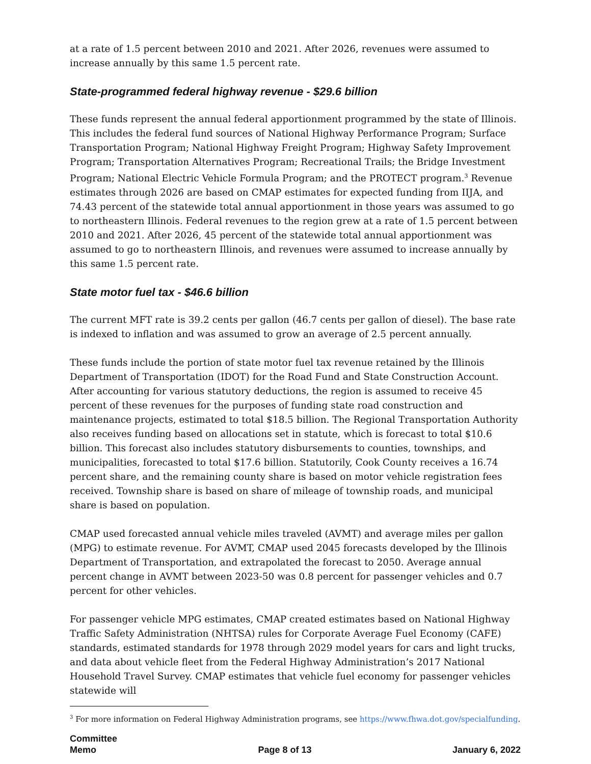at a rate of 1.5 percent between 2010 and 2021. After 2026, revenues were assumed to increase annually by this same 1.5 percent rate.
State-programmed federal highway revenue - $29.6 billion
These funds represent the annual federal apportionment programmed by the state of Illinois. This includes the federal fund sources of National Highway Performance Program; Surface Transportation Program; National Highway Freight Program; Highway Safety Improvement Program; Transportation Alternatives Program; Recreational Trails; the Bridge Investment Program; National Electric Vehicle Formula Program; and the PROTECT program.<sup>3</sup> Revenue estimates through 2026 are based on CMAP estimates for expected funding from IIJA, and 74.43 percent of the statewide total annual apportionment in those years was assumed to go to northeastern Illinois. Federal revenues to the region grew at a rate of 1.5 percent between 2010 and 2021. After 2026, 45 percent of the statewide total annual apportionment was assumed to go to northeastern Illinois, and revenues were assumed to increase annually by this same 1.5 percent rate.
State motor fuel tax - $46.6 billion
The current MFT rate is 39.2 cents per gallon (46.7 cents per gallon of diesel). The base rate is indexed to inflation and was assumed to grow an average of 2.5 percent annually.
These funds include the portion of state motor fuel tax revenue retained by the Illinois Department of Transportation (IDOT) for the Road Fund and State Construction Account. After accounting for various statutory deductions, the region is assumed to receive 45 percent of these revenues for the purposes of funding state road construction and maintenance projects, estimated to total $18.5 billion. The Regional Transportation Authority also receives funding based on allocations set in statute, which is forecast to total $10.6 billion. This forecast also includes statutory disbursements to counties, townships, and municipalities, forecasted to total $17.6 billion. Statutorily, Cook County receives a 16.74 percent share, and the remaining county share is based on motor vehicle registration fees received. Township share is based on share of mileage of township roads, and municipal share is based on population.
CMAP used forecasted annual vehicle miles traveled (AVMT) and average miles per gallon (MPG) to estimate revenue. For AVMT, CMAP used 2045 forecasts developed by the Illinois Department of Transportation, and extrapolated the forecast to 2050. Average annual percent change in AVMT between 2023-50 was 0.8 percent for passenger vehicles and 0.7 percent for other vehicles.
For passenger vehicle MPG estimates, CMAP created estimates based on National Highway Traffic Safety Administration (NHTSA) rules for Corporate Average Fuel Economy (CAFE) standards, estimated standards for 1978 through 2029 model years for cars and light trucks, and data about vehicle fleet from the Federal Highway Administration’s 2017 National Household Travel Survey. CMAP estimates that vehicle fuel economy for passenger vehicles statewide will
<sup>3</sup> For more information on Federal Highway Administration programs, see https://www.fhwa.dot.gov/specialfunding.
Committee
Memo Page 8 of 13 January 6, 2022